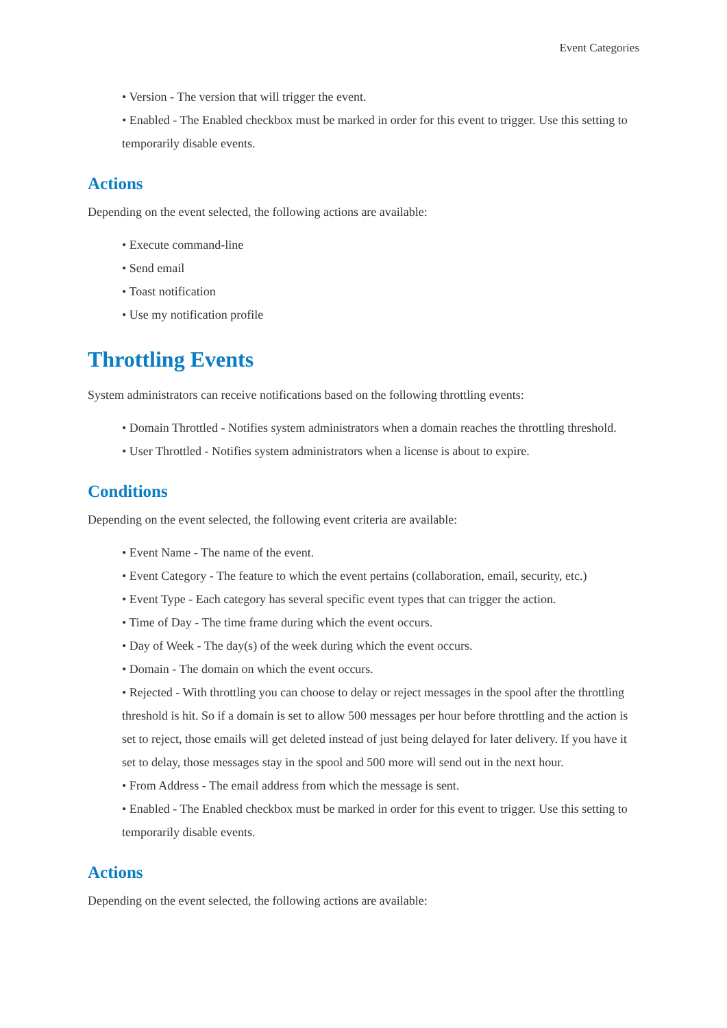Event Categories
• Version - The version that will trigger the event.
• Enabled - The Enabled checkbox must be marked in order for this event to trigger. Use this setting to temporarily disable events.
Actions
Depending on the event selected, the following actions are available:
• Execute command-line
• Send email
• Toast notification
• Use my notification profile
Throttling Events
System administrators can receive notifications based on the following throttling events:
• Domain Throttled - Notifies system administrators when a domain reaches the throttling threshold.
• User Throttled - Notifies system administrators when a license is about to expire.
Conditions
Depending on the event selected, the following event criteria are available:
• Event Name - The name of the event.
• Event Category - The feature to which the event pertains (collaboration, email, security, etc.)
• Event Type - Each category has several specific event types that can trigger the action.
• Time of Day - The time frame during which the event occurs.
• Day of Week - The day(s) of the week during which the event occurs.
• Domain - The domain on which the event occurs.
• Rejected - With throttling you can choose to delay or reject messages in the spool after the throttling threshold is hit. So if a domain is set to allow 500 messages per hour before throttling and the action is set to reject, those emails will get deleted instead of just being delayed for later delivery. If you have it set to delay, those messages stay in the spool and 500 more will send out in the next hour.
• From Address - The email address from which the message is sent.
• Enabled - The Enabled checkbox must be marked in order for this event to trigger. Use this setting to temporarily disable events.
Actions
Depending on the event selected, the following actions are available: